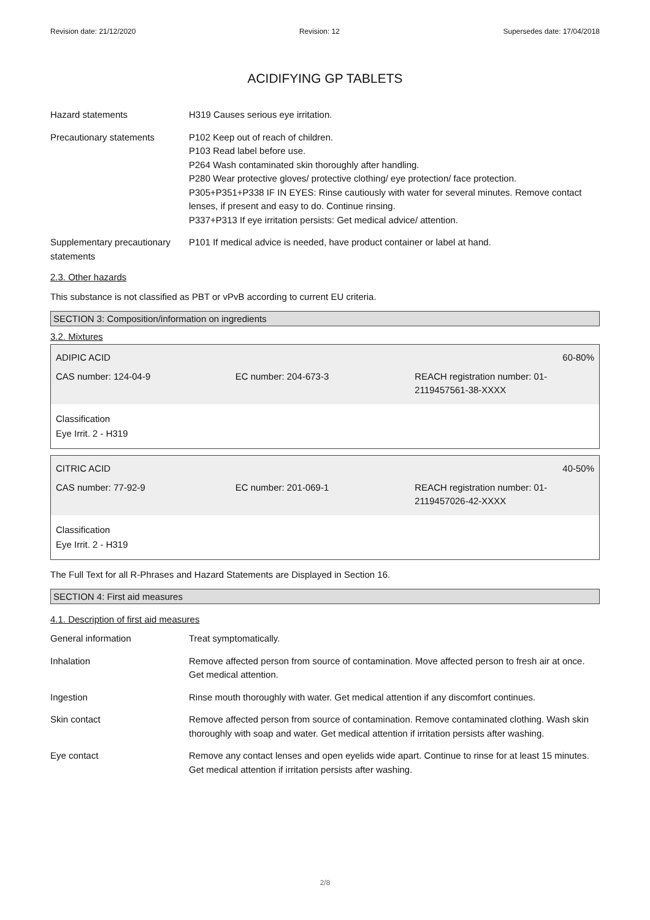Revision date: 21/12/2020 Revision: 12 Supersedes date: 17/04/2018
ACIDIFYING GP TABLETS
Hazard statements H319 Causes serious eye irritation.
Precautionary statements P102 Keep out of reach of children.
P103 Read label before use.
P264 Wash contaminated skin thoroughly after handling.
P280 Wear protective gloves/ protective clothing/ eye protection/ face protection.
P305+P351+P338 IF IN EYES: Rinse cautiously with water for several minutes. Remove contact lenses, if present and easy to do. Continue rinsing.
P337+P313 If eye irritation persists: Get medical advice/ attention.
Supplementary precautionary statements
P101 If medical advice is needed, have product container or label at hand.
2.3. Other hazards
This substance is not classified as PBT or vPvB according to current EU criteria.
SECTION 3: Composition/information on ingredients
3.2. Mixtures
ADIPIC ACID 60-80%
CAS number: 124-04-9 EC number: 204-673-3 REACH registration number: 01-2119457561-38-XXXX
Classification
Eye Irrit. 2 - H319
CITRIC ACID 40-50%
CAS number: 77-92-9 EC number: 201-069-1 REACH registration number: 01-2119457026-42-XXXX
Classification
Eye Irrit. 2 - H319
The Full Text for all R-Phrases and Hazard Statements are Displayed in Section 16.
SECTION 4: First aid measures
4.1. Description of first aid measures
General information Treat symptomatically.
Inhalation Remove affected person from source of contamination. Move affected person to fresh air at once. Get medical attention.
Ingestion Rinse mouth thoroughly with water. Get medical attention if any discomfort continues.
Skin contact Remove affected person from source of contamination. Remove contaminated clothing. Wash skin thoroughly with soap and water. Get medical attention if irritation persists after washing.
Eye contact Remove any contact lenses and open eyelids wide apart. Continue to rinse for at least 15 minutes. Get medical attention if irritation persists after washing.
2/8